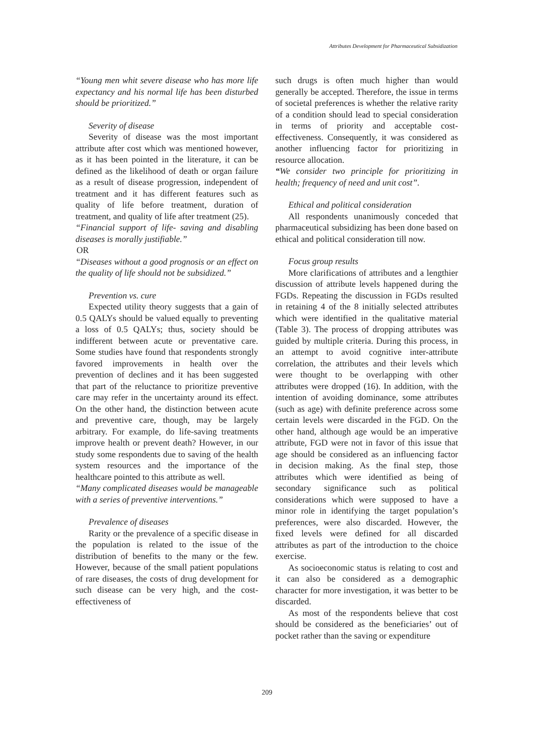Attributes Development for Pharmaceutical Subsidization
“Young men whit severe disease who has more life expectancy and his normal life has been disturbed should be prioritized.”
Severity of disease
Severity of disease was the most important attribute after cost which was mentioned however, as it has been pointed in the literature, it can be defined as the likelihood of death or organ failure as a result of disease progression, independent of treatment and it has different features such as quality of life before treatment, duration of treatment, and quality of life after treatment (25).
“Financial support of life- saving and disabling diseases is morally justifiable.”
OR
“Diseases without a good prognosis or an effect on the quality of life should not be subsidized.”
Prevention vs. cure
Expected utility theory suggests that a gain of 0.5 QALYs should be valued equally to preventing a loss of 0.5 QALYs; thus, society should be indifferent between acute or preventative care. Some studies have found that respondents strongly favored improvements in health over the prevention of declines and it has been suggested that part of the reluctance to prioritize preventive care may refer in the uncertainty around its effect. On the other hand, the distinction between acute and preventive care, though, may be largely arbitrary. For example, do life-saving treatments improve health or prevent death? However, in our study some respondents due to saving of the health system resources and the importance of the healthcare pointed to this attribute as well.
“Many complicated diseases would be manageable with a series of preventive interventions.”
Prevalence of diseases
Rarity or the prevalence of a specific disease in the population is related to the issue of the distribution of benefits to the many or the few. However, because of the small patient populations of rare diseases, the costs of drug development for such disease can be very high, and the cost-effectiveness of
such drugs is often much higher than would generally be accepted. Therefore, the issue in terms of societal preferences is whether the relative rarity of a condition should lead to special consideration in terms of priority and acceptable cost-effectiveness. Consequently, it was considered as another influencing factor for prioritizing in resource allocation.
“We consider two principle for prioritizing in health; frequency of need and unit cost”.
Ethical and political consideration
All respondents unanimously conceded that pharmaceutical subsidizing has been done based on ethical and political consideration till now.
Focus group results
More clarifications of attributes and a lengthier discussion of attribute levels happened during the FGDs. Repeating the discussion in FGDs resulted in retaining 4 of the 8 initially selected attributes which were identified in the qualitative material (Table 3). The process of dropping attributes was guided by multiple criteria. During this process, in an attempt to avoid cognitive inter-attribute correlation, the attributes and their levels which were thought to be overlapping with other attributes were dropped (16). In addition, with the intention of avoiding dominance, some attributes (such as age) with definite preference across some certain levels were discarded in the FGD. On the other hand, although age would be an imperative attribute, FGD were not in favor of this issue that age should be considered as an influencing factor in decision making. As the final step, those attributes which were identified as being of secondary significance such as political considerations which were supposed to have a minor role in identifying the target population’s preferences, were also discarded. However, the fixed levels were defined for all discarded attributes as part of the introduction to the choice exercise.
As socioeconomic status is relating to cost and it can also be considered as a demographic character for more investigation, it was better to be discarded.
As most of the respondents believe that cost should be considered as the beneficiaries’ out of pocket rather than the saving or expenditure
209